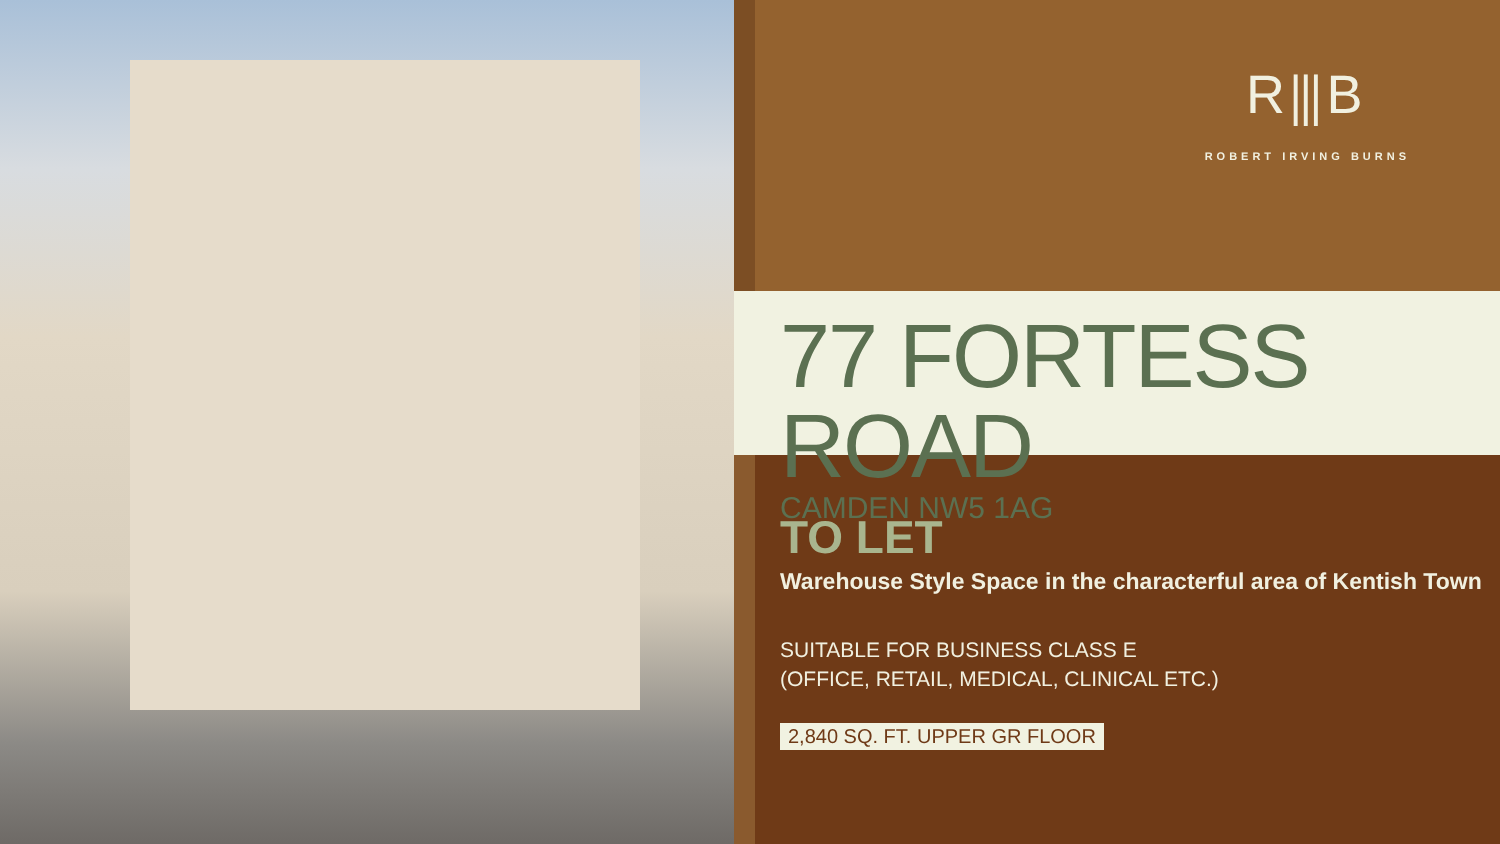R⫼B
ROBERT IRVING BURNS
77 FORTESS ROAD
CAMDEN NW5 1AG
TO LET
Warehouse Style Space in the characterful area of Kentish Town
SUITABLE FOR BUSINESS CLASS E
(OFFICE, RETAIL, MEDICAL, CLINICAL ETC.)
2,840 SQ. FT. UPPER GR FLOOR